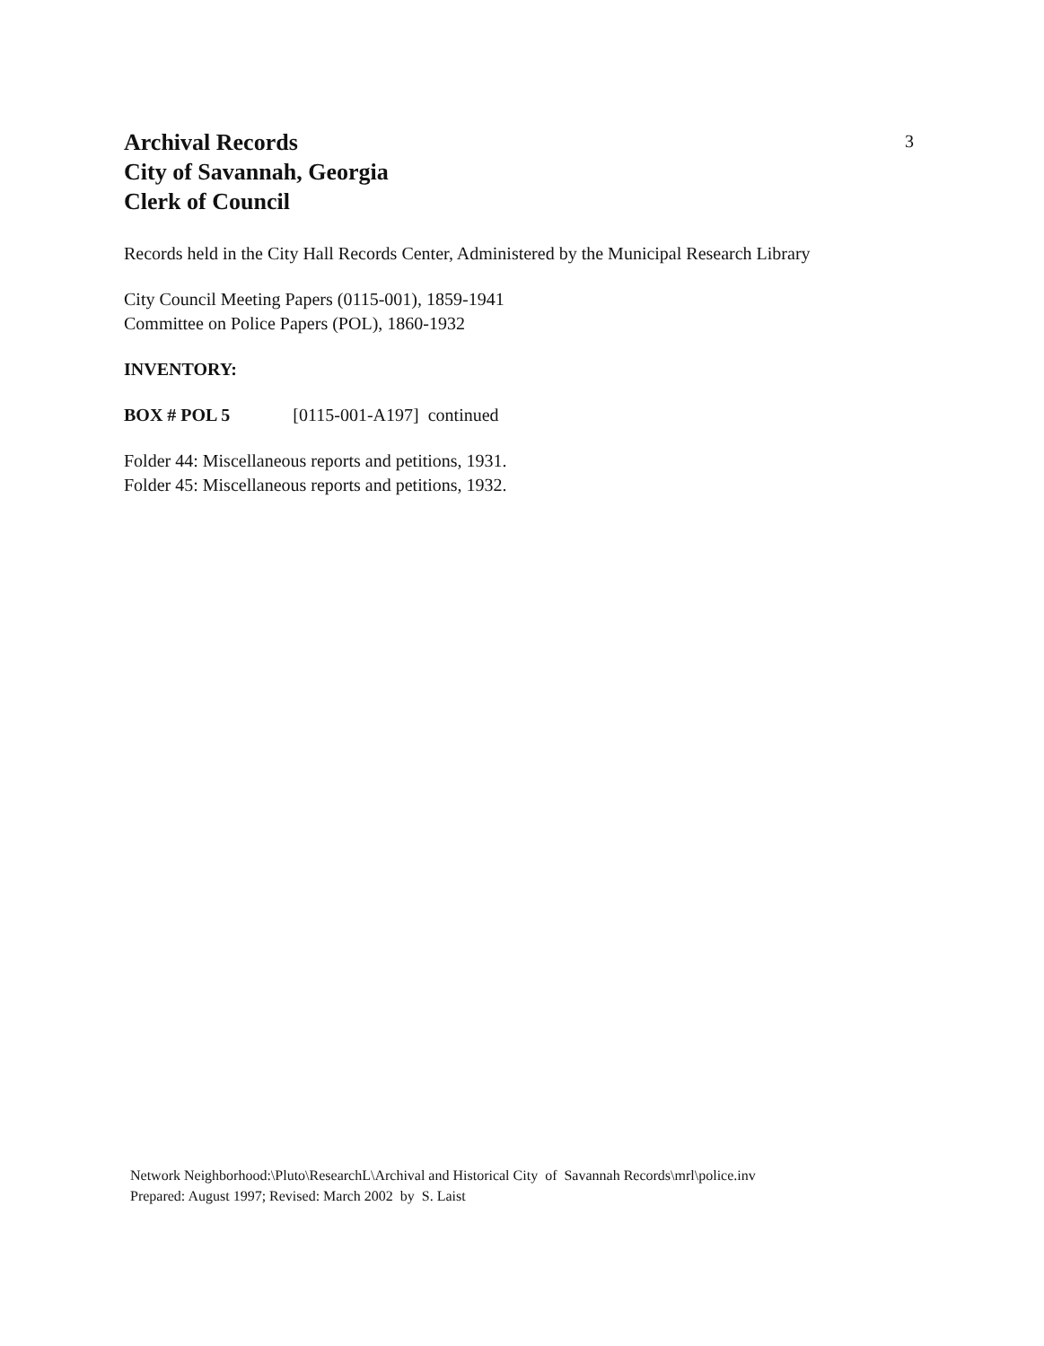Archival Records
City of Savannah, Georgia
Clerk of Council
3
Records held in the City Hall Records Center, Administered by the Municipal Research Library
City Council Meeting Papers (0115-001), 1859-1941
Committee on Police Papers (POL), 1860-1932
INVENTORY:
BOX # POL 5 [0115-001-A197] continued
Folder 44: Miscellaneous reports and petitions, 1931.
Folder 45: Miscellaneous reports and petitions, 1932.
Network Neighborhood:\Pluto\ResearchL\Archival and Historical City of Savannah Records\mrl\police.inv
Prepared: August 1997; Revised: March 2002 by S. Laist